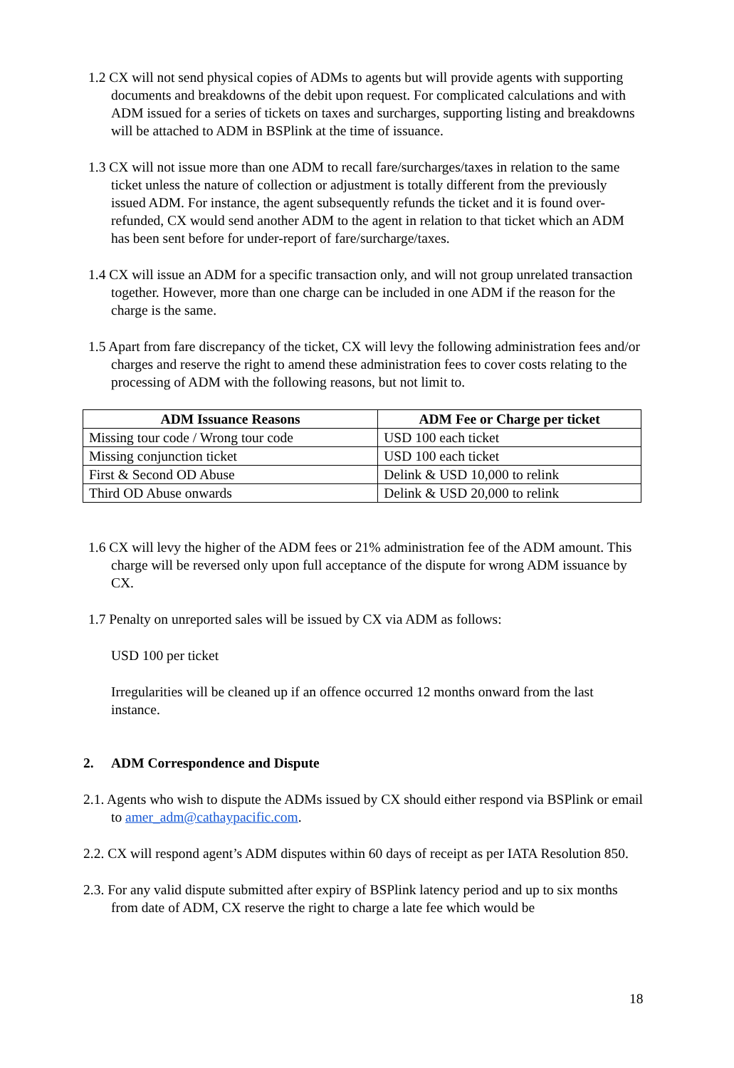1.2 CX will not send physical copies of ADMs to agents but will provide agents with supporting documents and breakdowns of the debit upon request. For complicated calculations and with ADM issued for a series of tickets on taxes and surcharges, supporting listing and breakdowns will be attached to ADM in BSPlink at the time of issuance.
1.3 CX will not issue more than one ADM to recall fare/surcharges/taxes in relation to the same ticket unless the nature of collection or adjustment is totally different from the previously issued ADM. For instance, the agent subsequently refunds the ticket and it is found over-refunded, CX would send another ADM to the agent in relation to that ticket which an ADM has been sent before for under-report of fare/surcharge/taxes.
1.4 CX will issue an ADM for a specific transaction only, and will not group unrelated transaction together. However, more than one charge can be included in one ADM if the reason for the charge is the same.
1.5 Apart from fare discrepancy of the ticket, CX will levy the following administration fees and/or charges and reserve the right to amend these administration fees to cover costs relating to the processing of ADM with the following reasons, but not limit to.
| ADM Issuance Reasons | ADM Fee or Charge per ticket |
| --- | --- |
| Missing tour code / Wrong tour code | USD 100 each ticket |
| Missing conjunction ticket | USD 100 each ticket |
| First & Second OD Abuse | Delink & USD 10,000 to relink |
| Third OD Abuse onwards | Delink & USD 20,000 to relink |
1.6 CX will levy the higher of the ADM fees or 21% administration fee of the ADM amount. This charge will be reversed only upon full acceptance of the dispute for wrong ADM issuance by CX.
1.7 Penalty on unreported sales will be issued by CX via ADM as follows:
USD 100 per ticket
Irregularities will be cleaned up if an offence occurred 12 months onward from the last instance.
2. ADM Correspondence and Dispute
2.1. Agents who wish to dispute the ADMs issued by CX should either respond via BSPlink or email to amer_adm@cathaypacific.com.
2.2. CX will respond agent’s ADM disputes within 60 days of receipt as per IATA Resolution 850.
2.3. For any valid dispute submitted after expiry of BSPlink latency period and up to six months from date of ADM, CX reserve the right to charge a late fee which would be
18